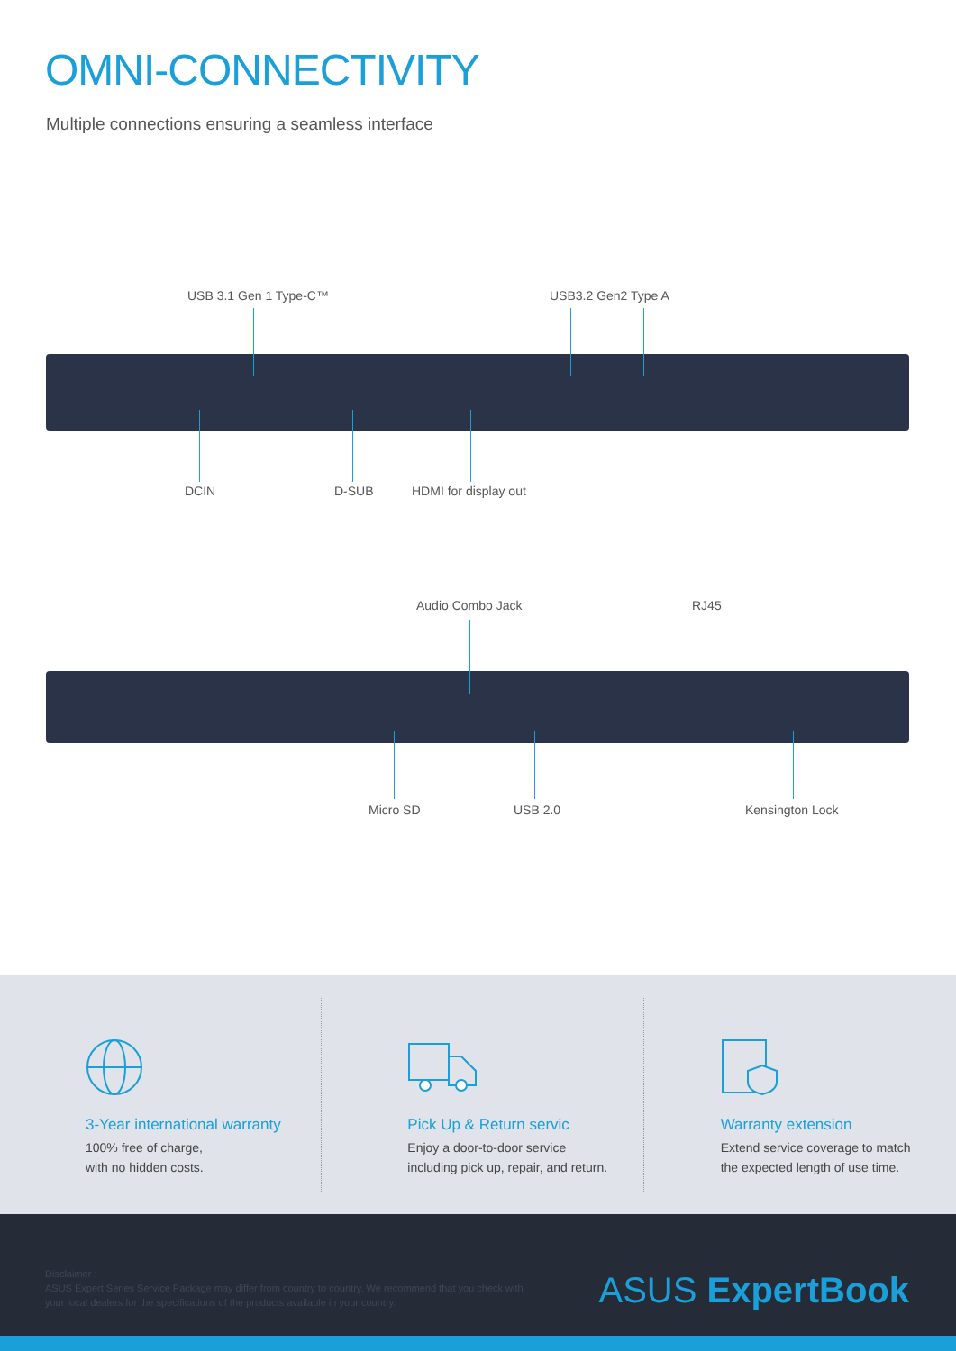OMNI-CONNECTIVITY
Multiple connections ensuring a seamless interface
USB 3.1 Gen 1 Type-C™ USB3.2 Gen2 Type A
DCIN D-SUB HDMI for display out
Audio Combo Jack RJ45
Micro SD USB 2.0 Kensington Lock
3-Year international warranty
100% free of charge,
with no hidden costs.
Pick Up & Return servic
Enjoy a door-to-door service
including pick up, repair, and return.
Warranty extension
Extend service coverage to match
the expected length of use time.
Disclaimer :
ASUS Expert Series Service Package may differ from country to country. We recommend that you check with
your local dealers for the specifications of the products available in your country.
ASUS ExpertBook